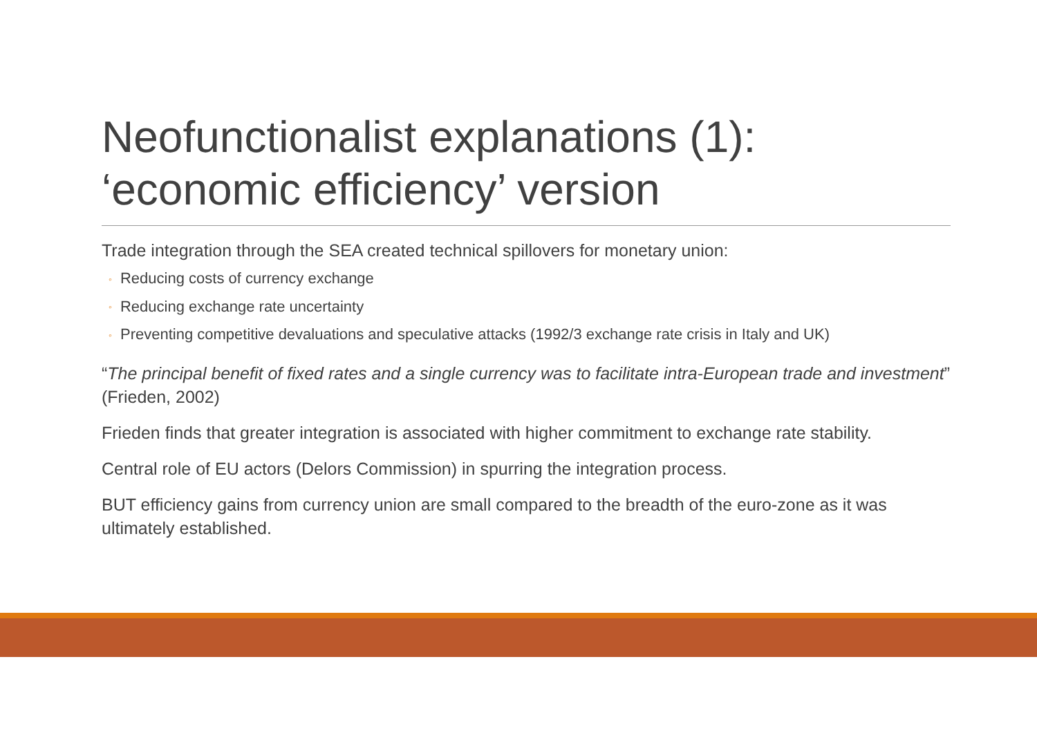Neofunctionalist explanations (1): ‘economic efficiency’ version
Trade integration through the SEA created technical spillovers for monetary union:
◦ Reducing costs of currency exchange
◦ Reducing exchange rate uncertainty
◦ Preventing competitive devaluations and speculative attacks (1992/3 exchange rate crisis in Italy and UK)
“The principal benefit of fixed rates and a single currency was to facilitate intra-European trade and investment” (Frieden, 2002)
Frieden finds that greater integration is associated with higher commitment to exchange rate stability.
Central role of EU actors (Delors Commission) in spurring the integration process.
BUT efficiency gains from currency union are small compared to the breadth of the euro-zone as it was ultimately established.